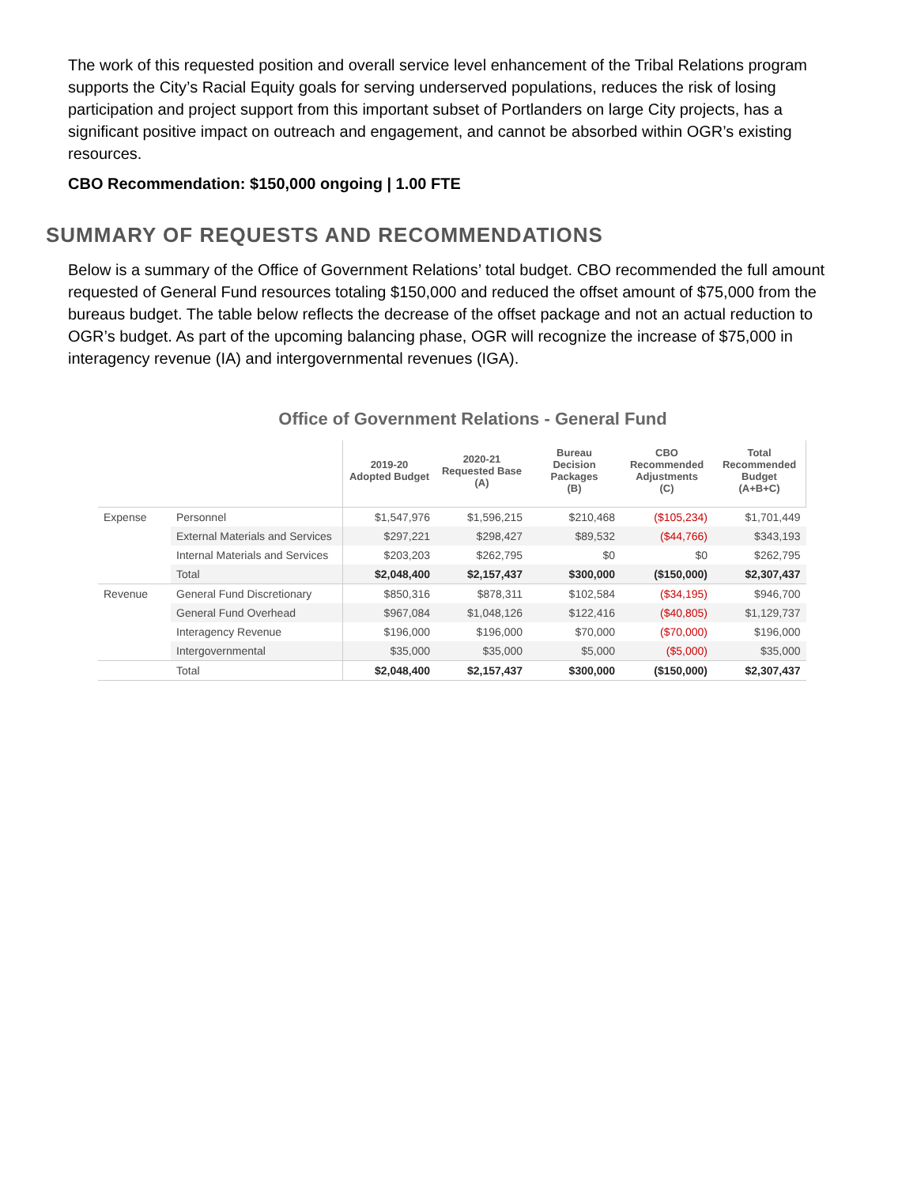The work of this requested position and overall service level enhancement of the Tribal Relations program supports the City’s Racial Equity goals for serving underserved populations, reduces the risk of losing participation and project support from this important subset of Portlanders on large City projects, has a significant positive impact on outreach and engagement, and cannot be absorbed within OGR’s existing resources.
CBO Recommendation: $150,000 ongoing | 1.00 FTE
SUMMARY OF REQUESTS AND RECOMMENDATIONS
Below is a summary of the Office of Government Relations’ total budget. CBO recommended the full amount requested of General Fund resources totaling $150,000 and reduced the offset amount of $75,000 from the bureaus budget. The table below reflects the decrease of the offset package and not an actual reduction to OGR’s budget. As part of the upcoming balancing phase, OGR will recognize the increase of $75,000 in interagency revenue (IA) and intergovernmental revenues (IGA).
Office of Government Relations - General Fund
| | | 2019-20 Adopted Budget | 2020-21 Requested Base (A) | Bureau Decision Packages (B) | CBO Recommended Adjustments (C) | Total Recommended Budget (A+B+C) |
| --- | --- | --- | --- | --- | --- | --- |
| Expense | Personnel | $1,547,976 | $1,596,215 | $210,468 | ($105,234) | $1,701,449 |
| | External Materials and Services | $297,221 | $298,427 | $89,532 | ($44,766) | $343,193 |
| | Internal Materials and Services | $203,203 | $262,795 | $0 | $0 | $262,795 |
| | Total | $2,048,400 | $2,157,437 | $300,000 | ($150,000) | $2,307,437 |
| Revenue | General Fund Discretionary | $850,316 | $878,311 | $102,584 | ($34,195) | $946,700 |
| | General Fund Overhead | $967,084 | $1,048,126 | $122,416 | ($40,805) | $1,129,737 |
| | Interagency Revenue | $196,000 | $196,000 | $70,000 | ($70,000) | $196,000 |
| | Intergovernmental | $35,000 | $35,000 | $5,000 | ($5,000) | $35,000 |
| | Total | $2,048,400 | $2,157,437 | $300,000 | ($150,000) | $2,307,437 |